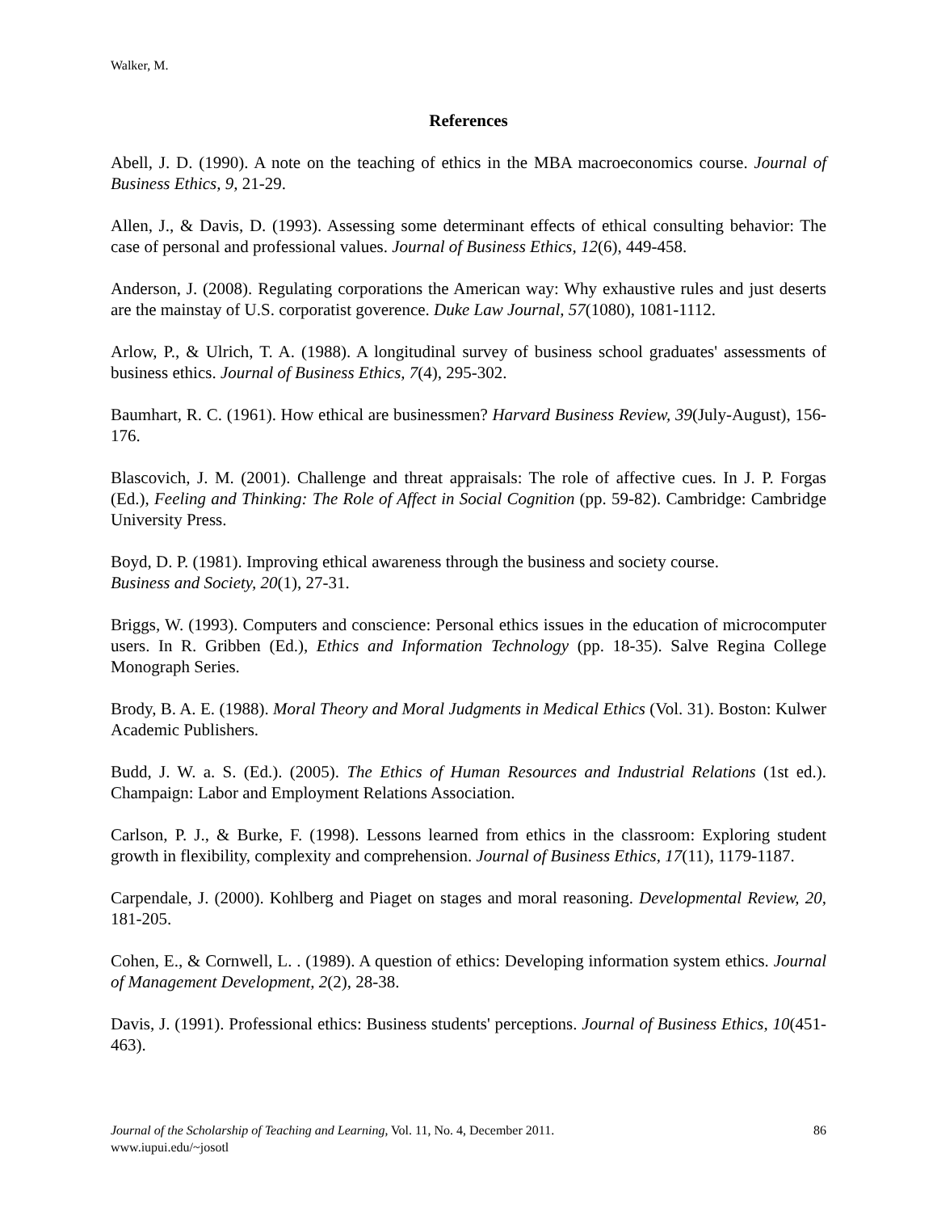Walker, M.
References
Abell, J. D. (1990). A note on the teaching of ethics in the MBA macroeconomics course. Journal of Business Ethics, 9, 21-29.
Allen, J., & Davis, D. (1993). Assessing some determinant effects of ethical consulting behavior: The case of personal and professional values. Journal of Business Ethics, 12(6), 449-458.
Anderson, J. (2008). Regulating corporations the American way: Why exhaustive rules and just deserts are the mainstay of U.S. corporatist goverence. Duke Law Journal, 57(1080), 1081-1112.
Arlow, P., & Ulrich, T. A. (1988). A longitudinal survey of business school graduates' assessments of business ethics. Journal of Business Ethics, 7(4), 295-302.
Baumhart, R. C. (1961). How ethical are businessmen? Harvard Business Review, 39(July-August), 156-176.
Blascovich, J. M. (2001). Challenge and threat appraisals: The role of affective cues. In J. P. Forgas (Ed.), Feeling and Thinking: The Role of Affect in Social Cognition (pp. 59-82). Cambridge: Cambridge University Press.
Boyd, D. P. (1981). Improving ethical awareness through the business and society course.
Business and Society, 20(1), 27-31.
Briggs, W. (1993). Computers and conscience: Personal ethics issues in the education of microcomputer users. In R. Gribben (Ed.), Ethics and Information Technology (pp. 18-35). Salve Regina College Monograph Series.
Brody, B. A. E. (1988). Moral Theory and Moral Judgments in Medical Ethics (Vol. 31). Boston: Kulwer Academic Publishers.
Budd, J. W. a. S. (Ed.). (2005). The Ethics of Human Resources and Industrial Relations (1st ed.). Champaign: Labor and Employment Relations Association.
Carlson, P. J., & Burke, F. (1998). Lessons learned from ethics in the classroom: Exploring student growth in flexibility, complexity and comprehension. Journal of Business Ethics, 17(11), 1179-1187.
Carpendale, J. (2000). Kohlberg and Piaget on stages and moral reasoning. Developmental Review, 20, 181-205.
Cohen, E., & Cornwell, L. . (1989). A question of ethics: Developing information system ethics. Journal of Management Development, 2(2), 28-38.
Davis, J. (1991). Professional ethics: Business students' perceptions. Journal of Business Ethics, 10(451-463).
Journal of the Scholarship of Teaching and Learning, Vol. 11, No. 4, December 2011. 86
www.iupui.edu/~josotl